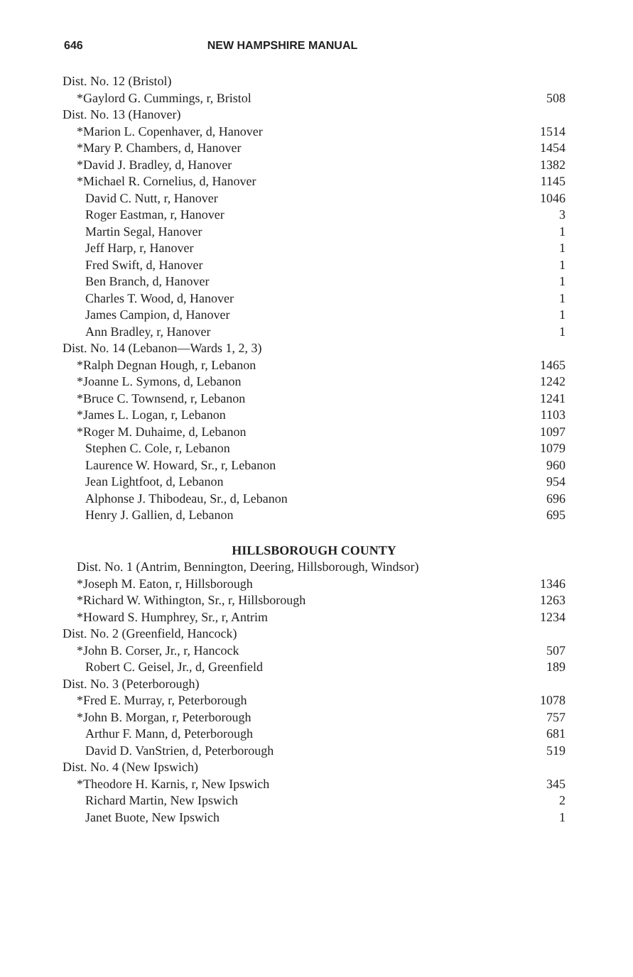646 NEW HAMPSHIRE MANUAL
| Dist. No. 12 (Bristol) | |
| *Gaylord G. Cummings, r, Bristol | 508 |
| Dist. No. 13 (Hanover) | |
| *Marion L. Copenhaver, d, Hanover | 1514 |
| *Mary P. Chambers, d, Hanover | 1454 |
| *David J. Bradley, d, Hanover | 1382 |
| *Michael R. Cornelius, d, Hanover | 1145 |
| David C. Nutt, r, Hanover | 1046 |
| Roger Eastman, r, Hanover | 3 |
| Martin Segal, Hanover | 1 |
| Jeff Harp, r, Hanover | 1 |
| Fred Swift, d, Hanover | 1 |
| Ben Branch, d, Hanover | 1 |
| Charles T. Wood, d, Hanover | 1 |
| James Campion, d, Hanover | 1 |
| Ann Bradley, r, Hanover | 1 |
| Dist. No. 14 (Lebanon—Wards 1, 2, 3) | |
| *Ralph Degnan Hough, r, Lebanon | 1465 |
| *Joanne L. Symons, d, Lebanon | 1242 |
| *Bruce C. Townsend, r, Lebanon | 1241 |
| *James L. Logan, r, Lebanon | 1103 |
| *Roger M. Duhaime, d, Lebanon | 1097 |
| Stephen C. Cole, r, Lebanon | 1079 |
| Laurence W. Howard, Sr., r, Lebanon | 960 |
| Jean Lightfoot, d, Lebanon | 954 |
| Alphonse J. Thibodeau, Sr., d, Lebanon | 696 |
| Henry J. Gallien, d, Lebanon | 695 |
| HILLSBOROUGH COUNTY | |
| Dist. No. 1 (Antrim, Bennington, Deering, Hillsborough, Windsor) | |
| *Joseph M. Eaton, r, Hillsborough | 1346 |
| *Richard W. Withington, Sr., r, Hillsborough | 1263 |
| *Howard S. Humphrey, Sr., r, Antrim | 1234 |
| Dist. No. 2 (Greenfield, Hancock) | |
| *John B. Corser, Jr., r, Hancock | 507 |
| Robert C. Geisel, Jr., d, Greenfield | 189 |
| Dist. No. 3 (Peterborough) | |
| *Fred E. Murray, r, Peterborough | 1078 |
| *John B. Morgan, r, Peterborough | 757 |
| Arthur F. Mann, d, Peterborough | 681 |
| David D. VanStrien, d, Peterborough | 519 |
| Dist. No. 4 (New Ipswich) | |
| *Theodore H. Karnis, r, New Ipswich | 345 |
| Richard Martin, New Ipswich | 2 |
| Janet Buote, New Ipswich | 1 |